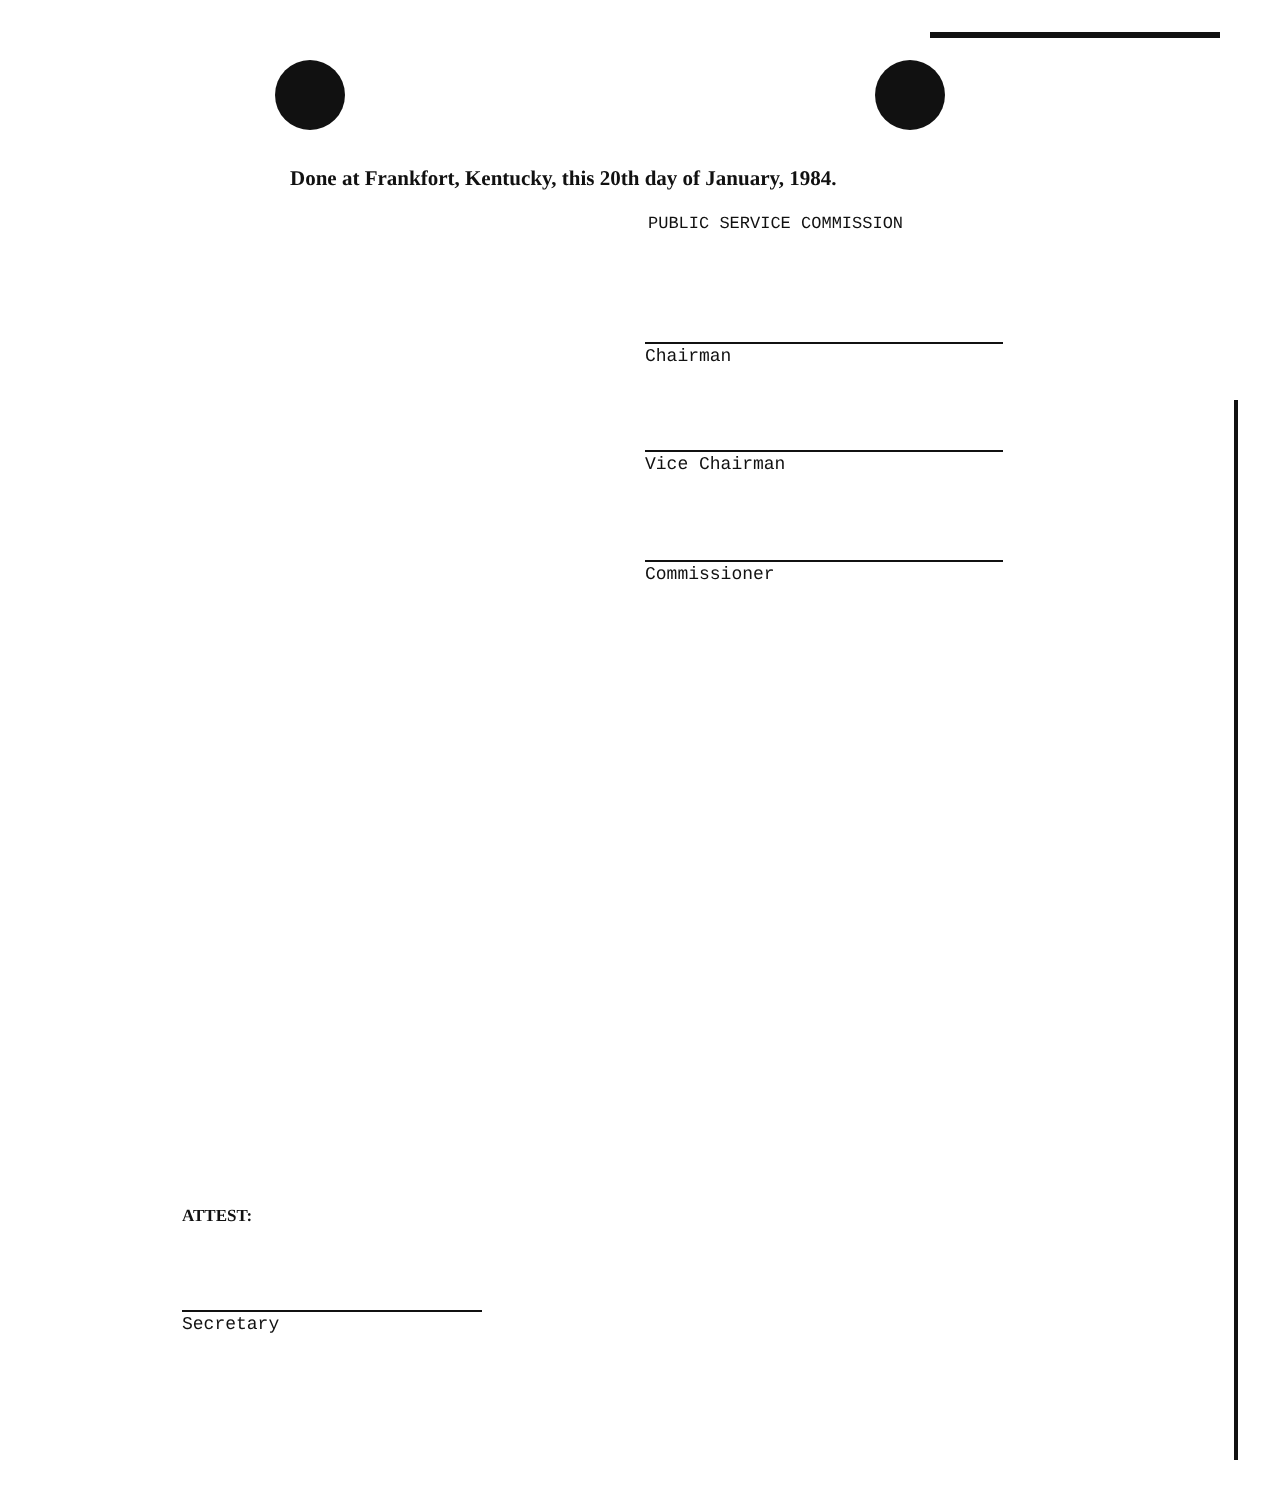Done at Frankfort, Kentucky, this 20th day of January, 1984.
PUBLIC SERVICE COMMISSION
Chairman
Vice Chairman
Commissioner
ATTEST:
Secretary